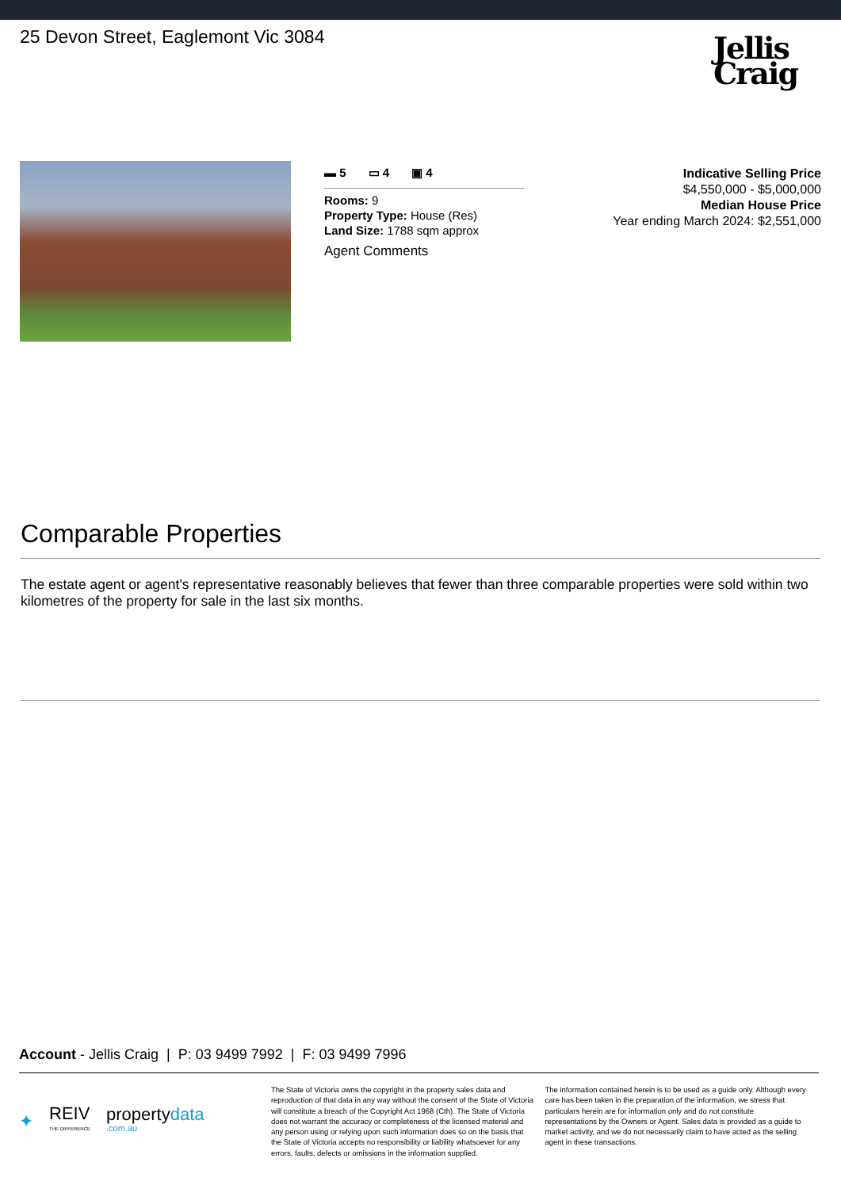25 Devon Street, Eaglemont Vic 3084
Jellis
Craig
▬ 5 ▭ 4 ▣ 4
Rooms: 9
Property Type: House (Res)
Land Size: 1788 sqm approx
Agent Comments
Indicative Selling Price
$4,550,000 - $5,000,000
Median House Price
Year ending March 2024: $2,551,000
Comparable Properties
The estate agent or agent's representative reasonably believes that fewer than three comparable properties were sold within two kilometres of the property for sale in the last six months.
Account - Jellis Craig | P: 03 9499 7992 | F: 03 9499 7996
✦ REIV
THE DIFFERENCE propertydata
.com.au
The State of Victoria owns the copyright in the property sales data and reproduction of that data in any way without the consent of the State of Victoria will constitute a breach of the Copyright Act 1968 (Cth). The State of Victoria does not warrant the accuracy or completeness of the licensed material and any person using or relying upon such information does so on the basis that the State of Victoria accepts no responsibility or liability whatsoever for any errors, faults, defects or omissions in the information supplied.
The information contained herein is to be used as a guide only. Although every care has been taken in the preparation of the information, we stress that particulars herein are for information only and do not constitute representations by the Owners or Agent. Sales data is provided as a guide to market activity, and we do not necessarily claim to have acted as the selling agent in these transactions.